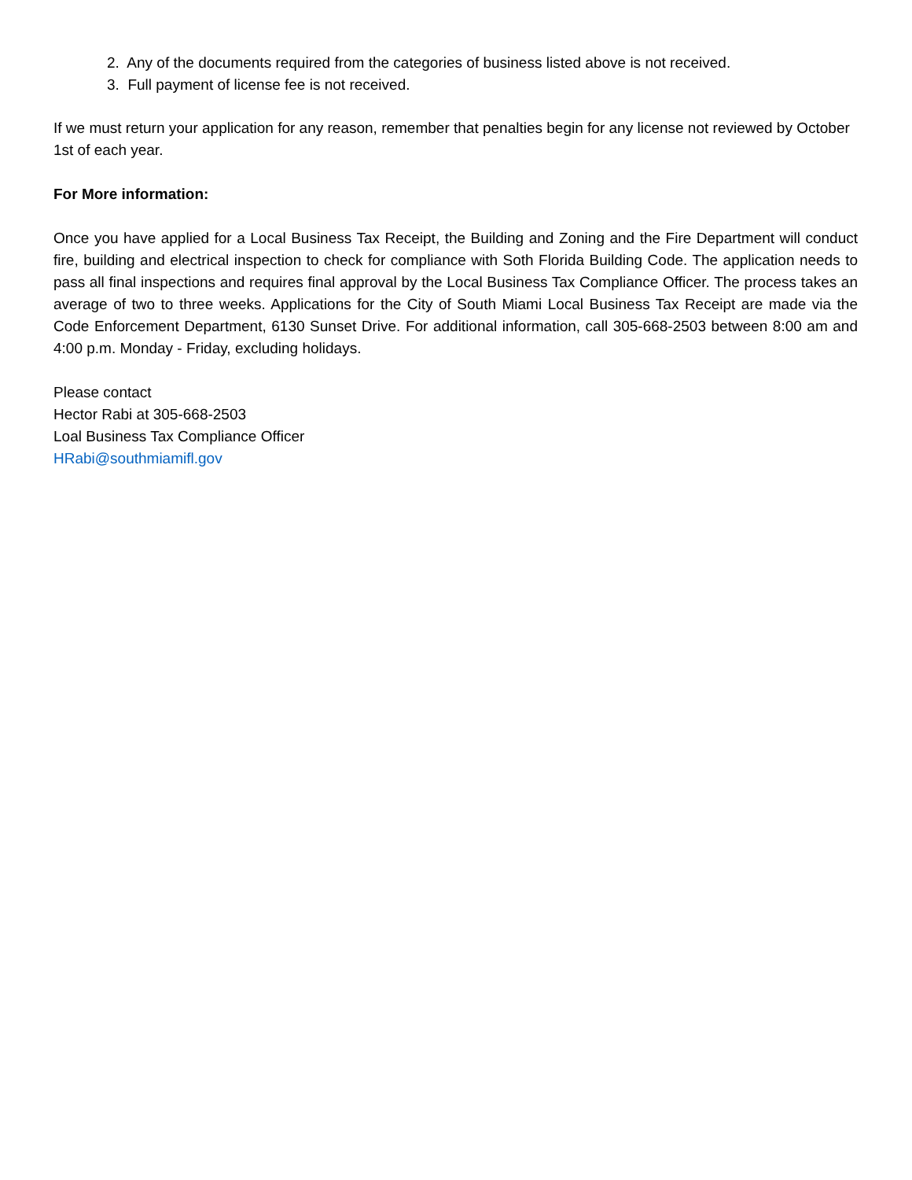2. Any of the documents required from the categories of business listed above is not received.
3. Full payment of license fee is not received.
If we must return your application for any reason, remember that penalties begin for any license not reviewed by October 1st of each year.
For More information:
Once you have applied for a Local Business Tax Receipt, the Building and Zoning and the Fire Department will conduct fire, building and electrical inspection to check for compliance with Soth Florida Building Code. The application needs to pass all final inspections and requires final approval by the Local Business Tax Compliance Officer. The process takes an average of two to three weeks. Applications for the City of South Miami Local Business Tax Receipt are made via the Code Enforcement Department, 6130 Sunset Drive. For additional information, call 305-668-2503 between 8:00 am and 4:00 p.m. Monday - Friday, excluding holidays.
Please contact
Hector Rabi at 305-668-2503
Loal Business Tax Compliance Officer
HRabi@southmiamifl.gov